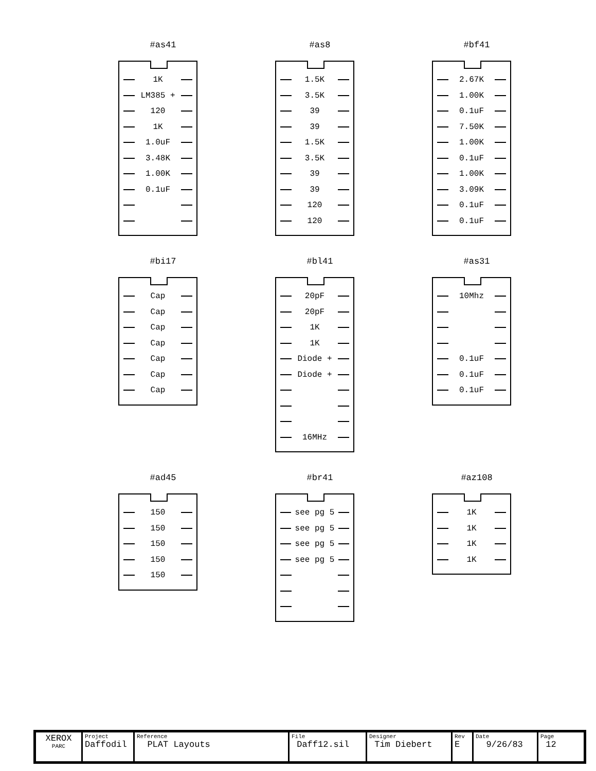#as41
1K
LM385 +
120
1K
1.0uF
3.48K
1.00K
0.1uF
#as8
1.5K
3.5K
39
39
1.5K
3.5K
39
39
120
120
#bf41
2.67K
1.00K
0.1uF
7.50K
1.00K
0.1uF
1.00K
3.09K
0.1uF
0.1uF
#bi17
Cap
Cap
Cap
Cap
Cap
Cap
Cap
#bl41
20pF
20pF
1K
1K
Diode +
Diode +
16MHz
#as31
10Mhz
0.1uF
0.1uF
0.1uF
#ad45
150
150
150
150
150
#br41
see pg 5
see pg 5
see pg 5
see pg 5
#az108
1K
1K
1K
1K
| XEROX PARC | Project Daffodil | Reference PLAT Layouts | File Daff12.sil | Designer Tim Diebert | Rev E | Date 9/26/83 | Page 12 |